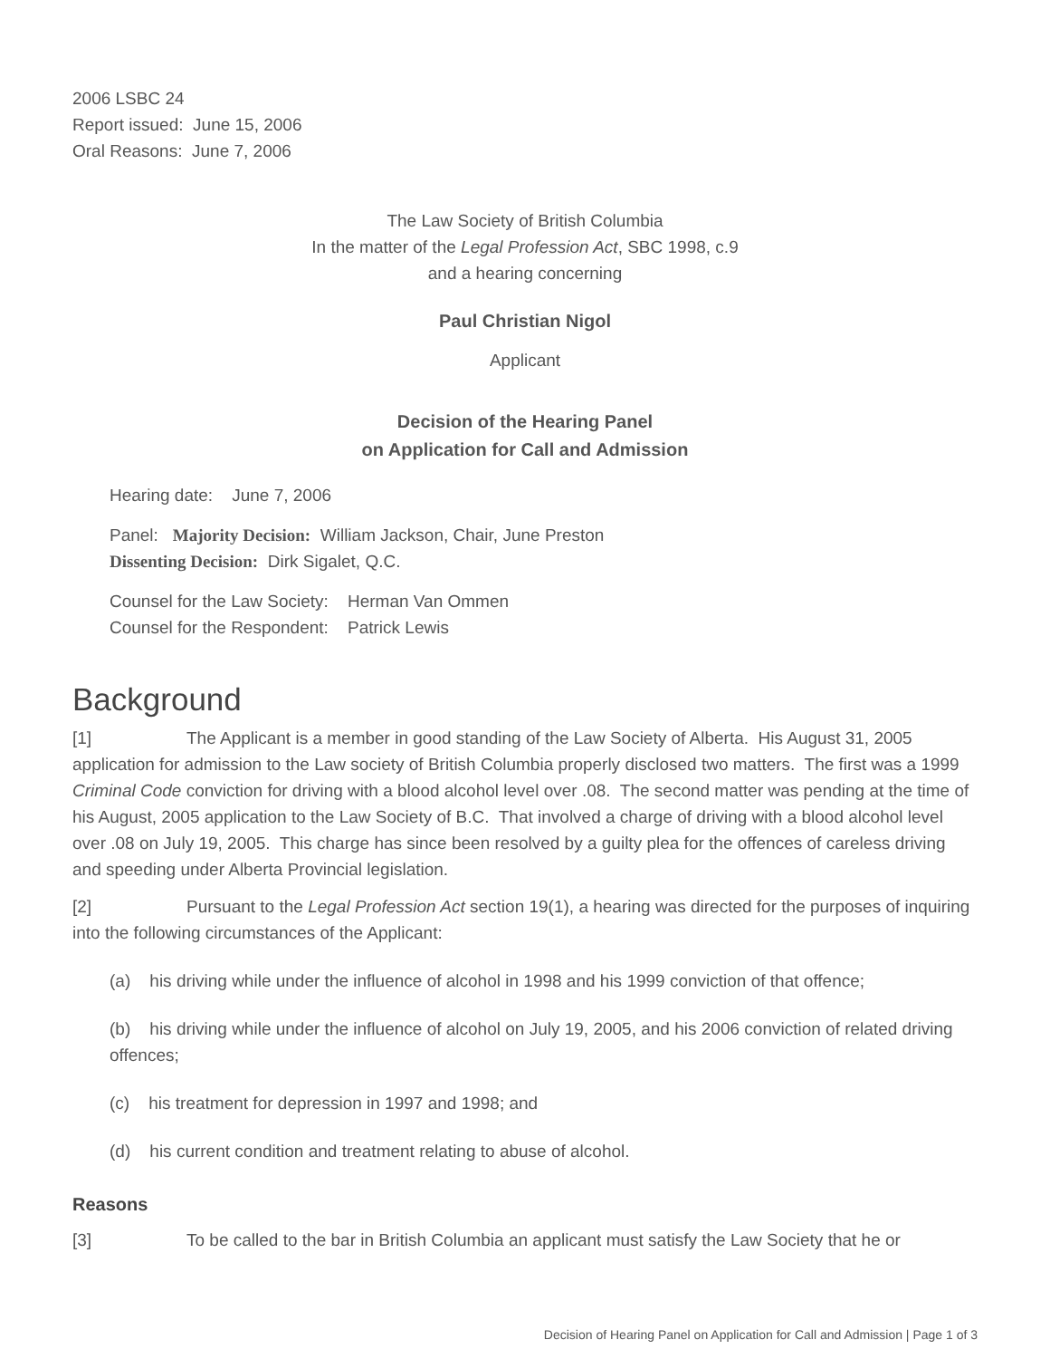2006 LSBC 24
Report issued: June 15, 2006
Oral Reasons: June 7, 2006
The Law Society of British Columbia
In the matter of the Legal Profession Act, SBC 1998, c.9
and a hearing concerning
Paul Christian Nigol
Applicant
Decision of the Hearing Panel
on Application for Call and Admission
Hearing date: June 7, 2006
Panel: Majority Decision: William Jackson, Chair, June Preston
Dissenting Decision: Dirk Sigalet, Q.C.
Counsel for the Law Society: Herman Van Ommen
Counsel for the Respondent: Patrick Lewis
Background
[1] The Applicant is a member in good standing of the Law Society of Alberta. His August 31, 2005 application for admission to the Law society of British Columbia properly disclosed two matters. The first was a 1999 Criminal Code conviction for driving with a blood alcohol level over .08. The second matter was pending at the time of his August, 2005 application to the Law Society of B.C. That involved a charge of driving with a blood alcohol level over .08 on July 19, 2005. This charge has since been resolved by a guilty plea for the offences of careless driving and speeding under Alberta Provincial legislation.
[2] Pursuant to the Legal Profession Act section 19(1), a hearing was directed for the purposes of inquiring into the following circumstances of the Applicant:
(a) his driving while under the influence of alcohol in 1998 and his 1999 conviction of that offence;
(b) his driving while under the influence of alcohol on July 19, 2005, and his 2006 conviction of related driving offences;
(c) his treatment for depression in 1997 and 1998; and
(d) his current condition and treatment relating to abuse of alcohol.
Reasons
[3] To be called to the bar in British Columbia an applicant must satisfy the Law Society that he or
Decision of Hearing Panel on Application for Call and Admission | Page 1 of 3